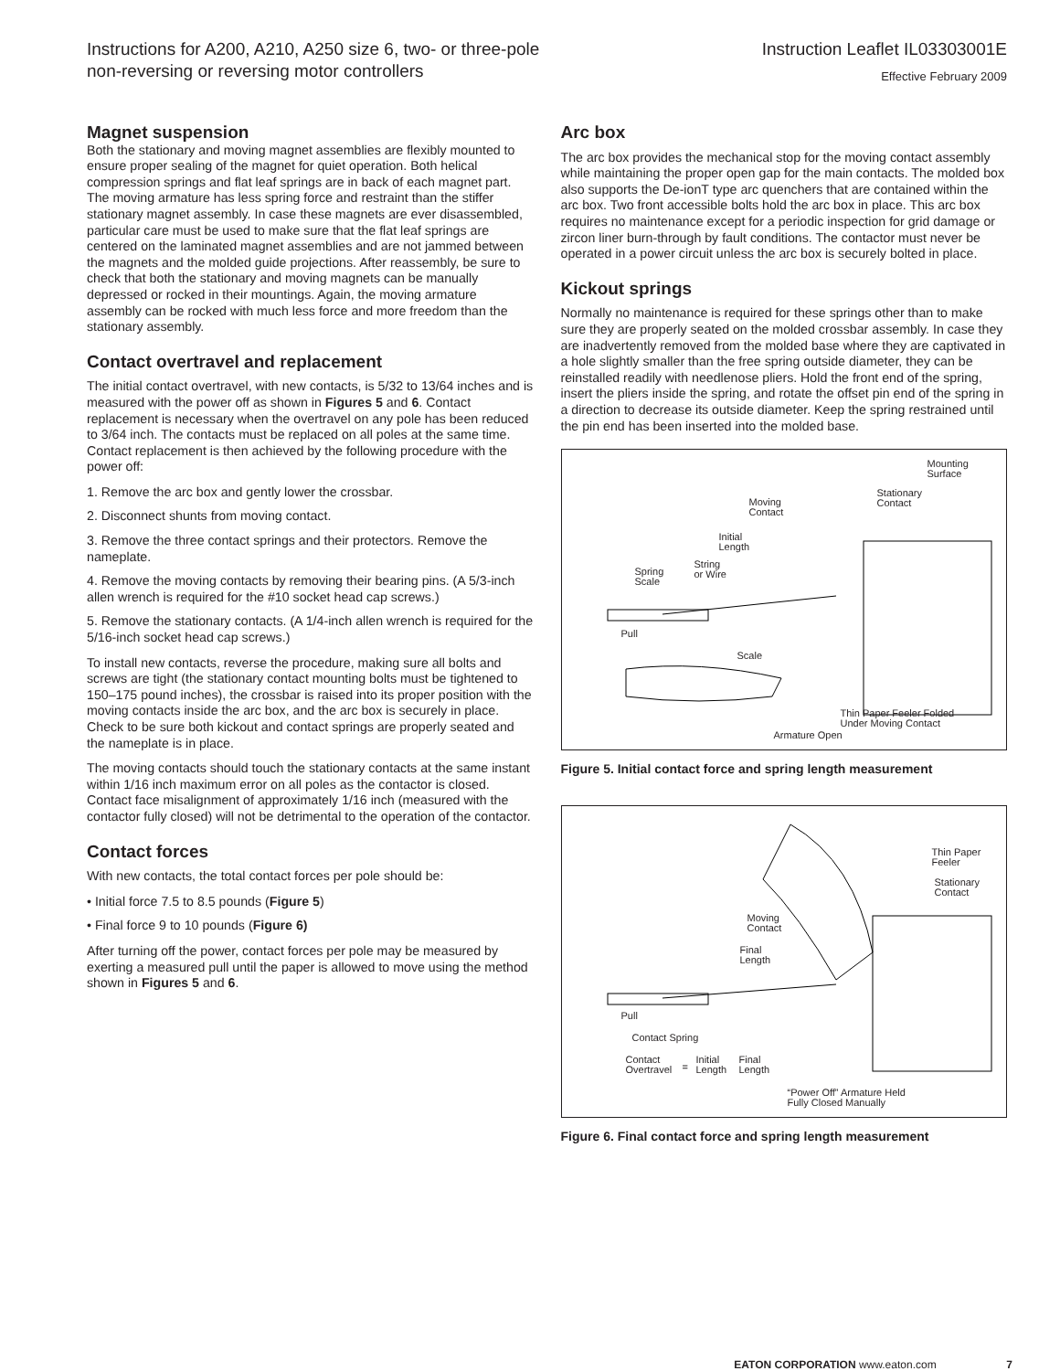Instructions for A200, A210, A250 size 6, two- or three-pole
non-reversing or reversing motor controllers
Instruction Leaflet IL03303001E
Effective February 2009
Magnet suspension
Both the stationary and moving magnet assemblies are flexibly mounted to ensure proper sealing of the magnet for quiet operation. Both helical compression springs and flat leaf springs are in back of each magnet part. The moving armature has less spring force and restraint than the stiffer stationary magnet assembly. In case these magnets are ever disassembled, particular care must be used to make sure that the flat leaf springs are centered on the laminated magnet assemblies and are not jammed between the magnets and the molded guide projections. After reassembly, be sure to check that both the stationary and moving magnets can be manually depressed or rocked in their mountings. Again, the moving armature assembly can be rocked with much less force and more freedom than the stationary assembly.
Contact overtravel and replacement
The initial contact overtravel, with new contacts, is 5/32 to 13/64 inches and is measured with the power off as shown in Figures 5 and 6. Contact replacement is necessary when the overtravel on any pole has been reduced to 3/64 inch. The contacts must be replaced on all poles at the same time. Contact replacement is then achieved by the following procedure with the power off:
1. Remove the arc box and gently lower the crossbar.
2. Disconnect shunts from moving contact.
3. Remove the three contact springs and their protectors. Remove the nameplate.
4. Remove the moving contacts by removing their bearing pins. (A 5/3-inch allen wrench is required for the #10 socket head cap screws.)
5. Remove the stationary contacts. (A 1/4-inch allen wrench is required for the 5/16-inch socket head cap screws.)
To install new contacts, reverse the procedure, making sure all bolts and screws are tight (the stationary contact mounting bolts must be tightened to 150–175 pound inches), the crossbar is raised into its proper position with the moving contacts inside the arc box, and the arc box is securely in place. Check to be sure both kickout and contact springs are properly seated and the nameplate is in place.
The moving contacts should touch the stationary contacts at the same instant within 1/16 inch maximum error on all poles as the contactor is closed. Contact face misalignment of approximately 1/16 inch (measured with the contactor fully closed) will not be detrimental to the operation of the contactor.
Contact forces
With new contacts, the total contact forces per pole should be:
• Initial force 7.5 to 8.5 pounds (Figure 5)
• Final force 9 to 10 pounds (Figure 6)
After turning off the power, contact forces per pole may be measured by exerting a measured pull until the paper is allowed to move using the method shown in Figures 5 and 6.
Arc box
The arc box provides the mechanical stop for the moving contact assembly while maintaining the proper open gap for the main contacts. The molded box also supports the De-ionT type arc quenchers that are contained within the arc box. Two front accessible bolts hold the arc box in place. This arc box requires no maintenance except for a periodic inspection for grid damage or zircon liner burn-through by fault conditions. The contactor must never be operated in a power circuit unless the arc box is securely bolted in place.
Kickout springs
Normally no maintenance is required for these springs other than to make sure they are properly seated on the molded crossbar assembly. In case they are inadvertently removed from the molded base where they are captivated in a hole slightly smaller than the free spring outside diameter, they can be reinstalled readily with needlenose pliers. Hold the front end of the spring, insert the pliers inside the spring, and rotate the offset pin end of the spring in a direction to decrease its outside diameter. Keep the spring restrained until the pin end has been inserted into the molded base.
Mounting
Surface
Stationary
Contact Moving
Contact
Initial
Length
Spring
Scale
String
or Wire
Pull
Scale
Thin Paper Feeler Folded
Under Moving Contact
Armature Open
Figure 5. Initial contact force and spring length measurement
Thin Paper
Feeler
Stationary
Contact
Moving
Contact
Final
Length
Pull
Contact Spring
Contact
Overtravel =
Initial
Length
Final
Length
“Power Off” Armature Held
Fully Closed Manually
Figure 6. Final contact force and spring length measurement
EATON CORPORATION www.eaton.com 7